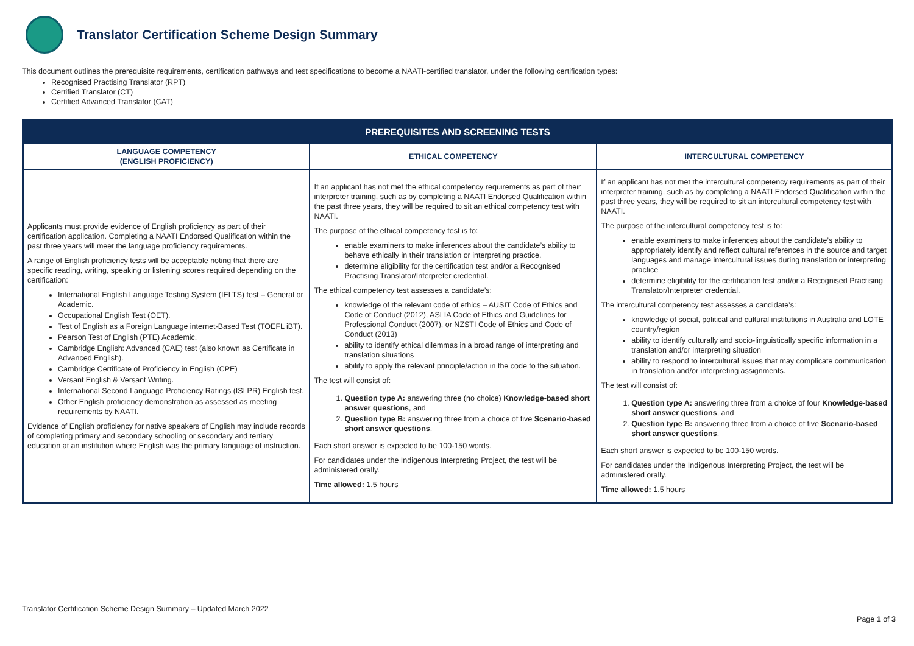Translator Certification Scheme Design Summary
This document outlines the prerequisite requirements, certification pathways and test specifications to become a NAATI-certified translator, under the following certification types:
Recognised Practising Translator (RPT)
Certified Translator (CT)
Certified Advanced Translator (CAT)
| PREREQUISITES AND SCREENING TESTS | | |
| --- | --- | --- |
| LANGUAGE COMPETENCY (ENGLISH PROFICIENCY) | ETHICAL COMPETENCY | INTERCULTURAL COMPETENCY |
| Applicants must provide evidence of English proficiency as part of their certification application. Completing a NAATI Endorsed Qualification within the past three years will meet the language proficiency requirements. A range of English proficiency tests will be acceptable noting that there are specific reading, writing, speaking or listening scores required depending on the certification: International English Language Testing System (IELTS) test – General or Academic. Occupational English Test (OET). Test of English as a Foreign Language internet-Based Test (TOEFL iBT). Pearson Test of English (PTE) Academic. Cambridge English: Advanced (CAE) test (also known as Certificate in Advanced English). Cambridge Certificate of Proficiency in English (CPE) Versant English & Versant Writing. International Second Language Proficiency Ratings (ISLPR) English test. Other English proficiency demonstration as assessed as meeting requirements by NAATI. Evidence of English proficiency for native speakers of English may include records of completing primary and secondary schooling or secondary and tertiary education at an institution where English was the primary language of instruction. | If an applicant has not met the ethical competency requirements as part of their interpreter training, such as by completing a NAATI Endorsed Qualification within the past three years, they will be required to sit an ethical competency test with NAATI. The purpose of the ethical competency test is to: enable examiners to make inferences about the candidate’s ability to behave ethically in their translation or interpreting practice. determine eligibility for the certification test and/or a Recognised Practising Translator/Interpreter credential. The ethical competency test assesses a candidate’s: knowledge of the relevant code of ethics – AUSIT Code of Ethics and Code of Conduct (2012), ASLIA Code of Ethics and Guidelines for Professional Conduct (2007), or NZSTI Code of Ethics and Code of Conduct (2013) ability to identify ethical dilemmas in a broad range of interpreting and translation situations ability to apply the relevant principle/action in the code to the situation. The test will consist of: 1. Question type A: answering three (no choice) Knowledge-based short answer questions , and 2. Question type B: answering three from a choice of five Scenario-based short answer questions . Each short answer is expected to be 100-150 words. For candidates under the Indigenous Interpreting Project, the test will be administered orally. Time allowed: 1.5 hours | If an applicant has not met the intercultural competency requirements as part of their interpreter training, such as by completing a NAATI Endorsed Qualification within the past three years, they will be required to sit an intercultural competency test with NAATI. The purpose of the intercultural competency test is to: enable examiners to make inferences about the candidate’s ability to appropriately identify and reflect cultural references in the source and target languages and manage intercultural issues during translation or interpreting practice determine eligibility for the certification test and/or a Recognised Practising Translator/Interpreter credential. The intercultural competency test assesses a candidate’s: knowledge of social, political and cultural institutions in Australia and LOTE country/region ability to identify culturally and socio-linguistically specific information in a translation and/or interpreting situation ability to respond to intercultural issues that may complicate communication in translation and/or interpreting assignments. The test will consist of: 1. Question type A: answering three from a choice of four Knowledge-based short answer questions , and 2. Question type B: answering three from a choice of five Scenario-based short answer questions . Each short answer is expected to be 100-150 words. For candidates under the Indigenous Interpreting Project, the test will be administered orally. Time allowed: 1.5 hours |
Translator Certification Scheme Design Summary – Updated March 2022
Page 1 of 3